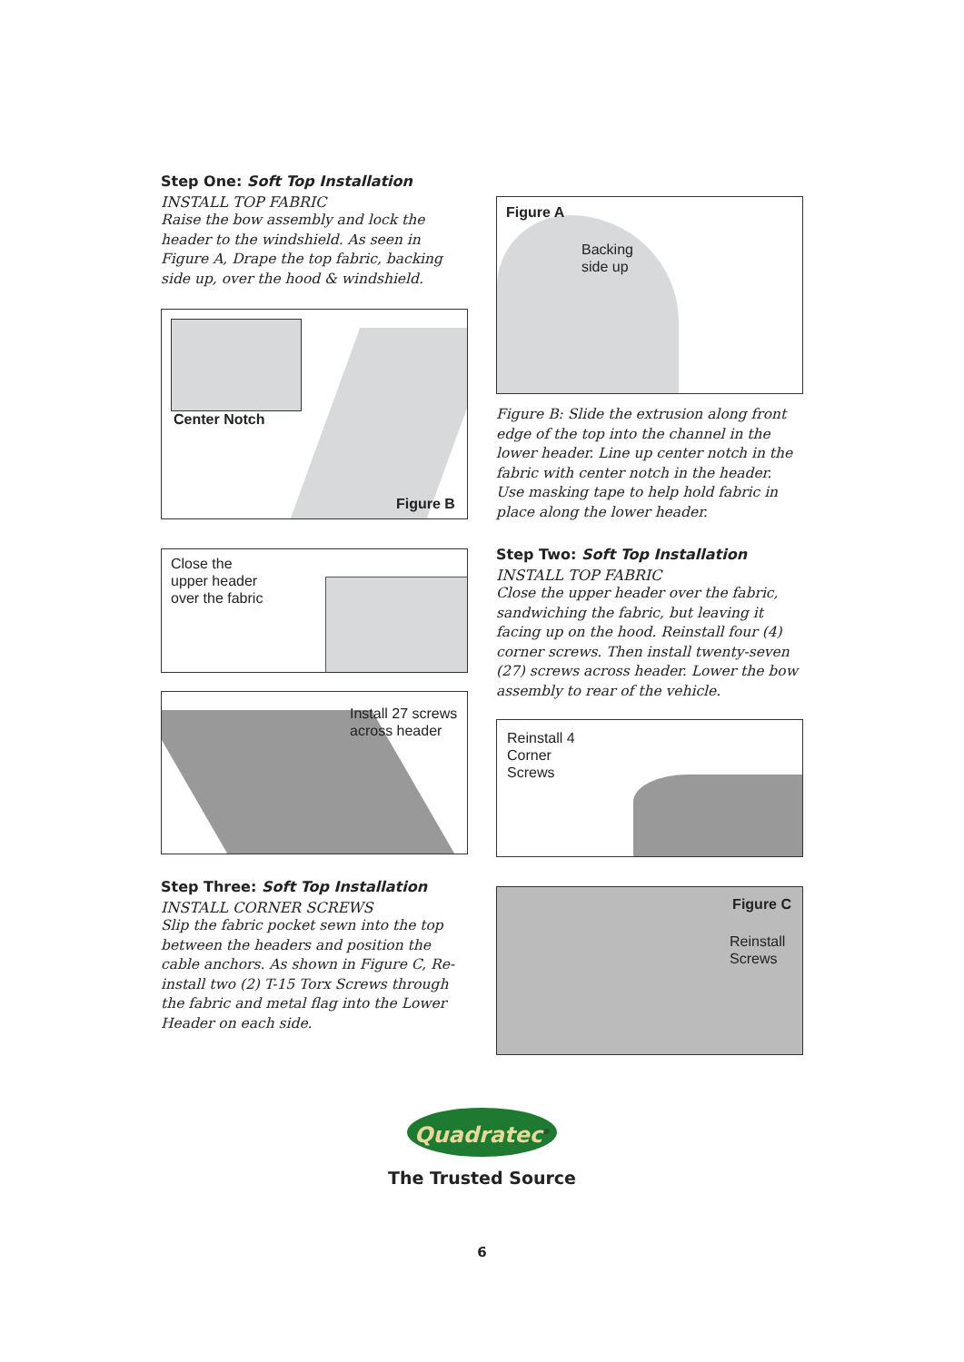Step One: Soft Top Installation
INSTALL TOP FABRIC
Raise the bow assembly and lock the header to the windshield. As seen in Figure A, Drape the top fabric, backing side up, over the hood & windshield.
Center Notch
Figure B
Close the
upper header
over the fabric
Install 27 screws
across header
Step Three: Soft Top Installation
INSTALL CORNER SCREWS
Slip the fabric pocket sewn into the top between the headers and position the cable anchors. As shown in Figure C, Re-install two (2) T-15 Torx Screws through the fabric and metal flag into the Lower Header on each side.
Figure A
Backing
side up
Figure B: Slide the extrusion along front edge of the top into the channel in the lower header. Line up center notch in the fabric with center notch in the header. Use masking tape to help hold fabric in place along the lower header.
Step Two: Soft Top Installation
INSTALL TOP FABRIC
Close the upper header over the fabric, sandwiching the fabric, but leaving it facing up on the hood. Reinstall four (4) corner screws. Then install twenty-seven (27) screws across header. Lower the bow assembly to rear of the vehicle.
Reinstall 4
Corner
Screws
Figure C
Reinstall
Screws
Quadratec<sup>®</sup>
The Trusted Source
6